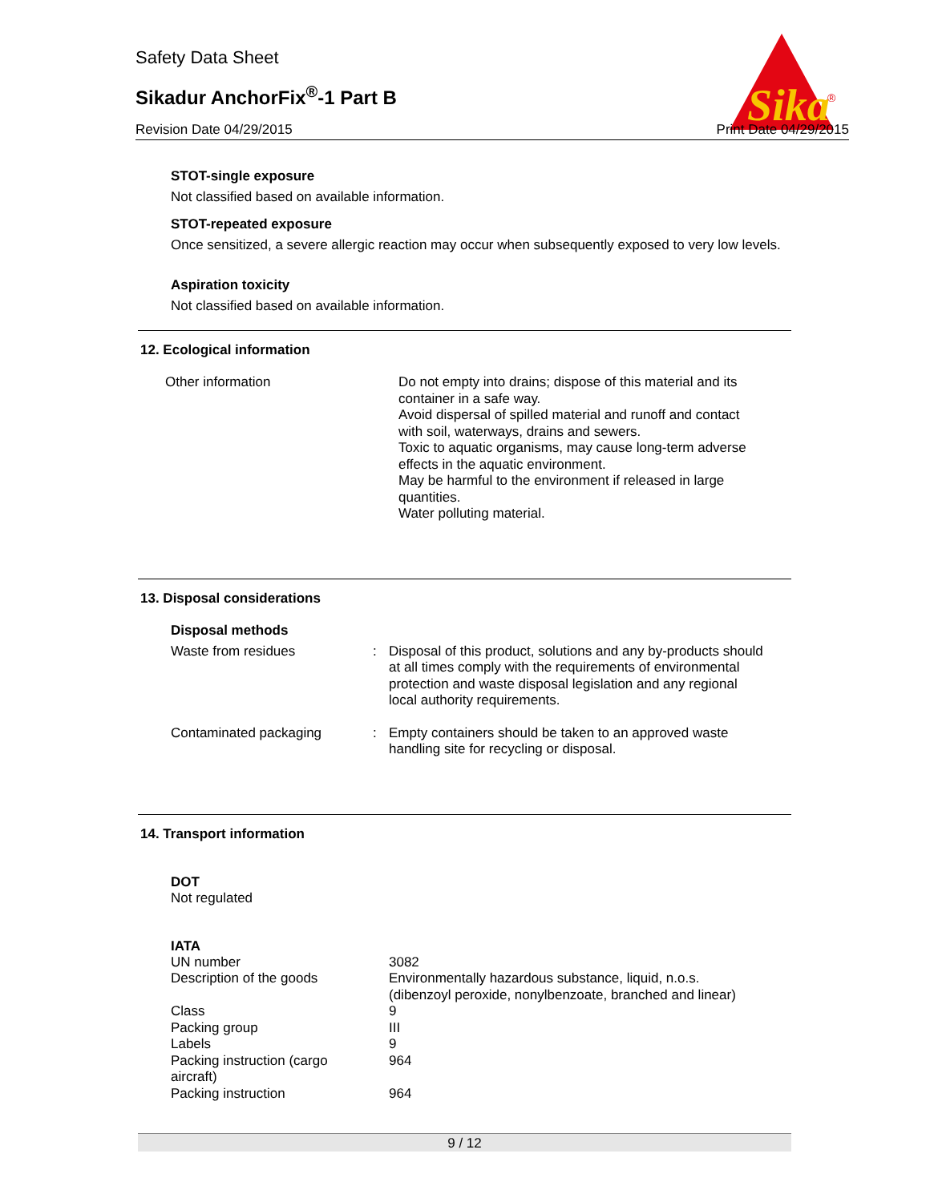Sika
®
Safety Data Sheet
Sikadur AnchorFix<sup>®</sup>-1 Part B
Revision Date 04/29/2015 Print Date 04/29/2015
STOT-single exposure
Not classified based on available information.
STOT-repeated exposure
Once sensitized, a severe allergic reaction may occur when subsequently exposed to very low levels.
Aspiration toxicity
Not classified based on available information.
12. Ecological information
| Other information | Do not empty into drains; dispose of this material and its container in a safe way. Avoid dispersal of spilled material and runoff and contact with soil, waterways, drains and sewers. Toxic to aquatic organisms, may cause long-term adverse effects in the aquatic environment. May be harmful to the environment if released in large quantities. Water polluting material. |
13. Disposal considerations
Disposal methods
| Waste from residues | : | Disposal of this product, solutions and any by-products should at all times comply with the requirements of environmental protection and waste disposal legislation and any regional local authority requirements. |
| Contaminated packaging | : | Empty containers should be taken to an approved waste handling site for recycling or disposal. |
14. Transport information
DOT
Not regulated
IATA
| UN number | 3082 |
| Description of the goods | Environmentally hazardous substance, liquid, n.o.s. (dibenzoyl peroxide, nonylbenzoate, branched and linear) |
| Class | 9 |
| Packing group | III |
| Labels | 9 |
| Packing instruction (cargo aircraft) | 964 |
| Packing instruction | 964 |
9 / 12